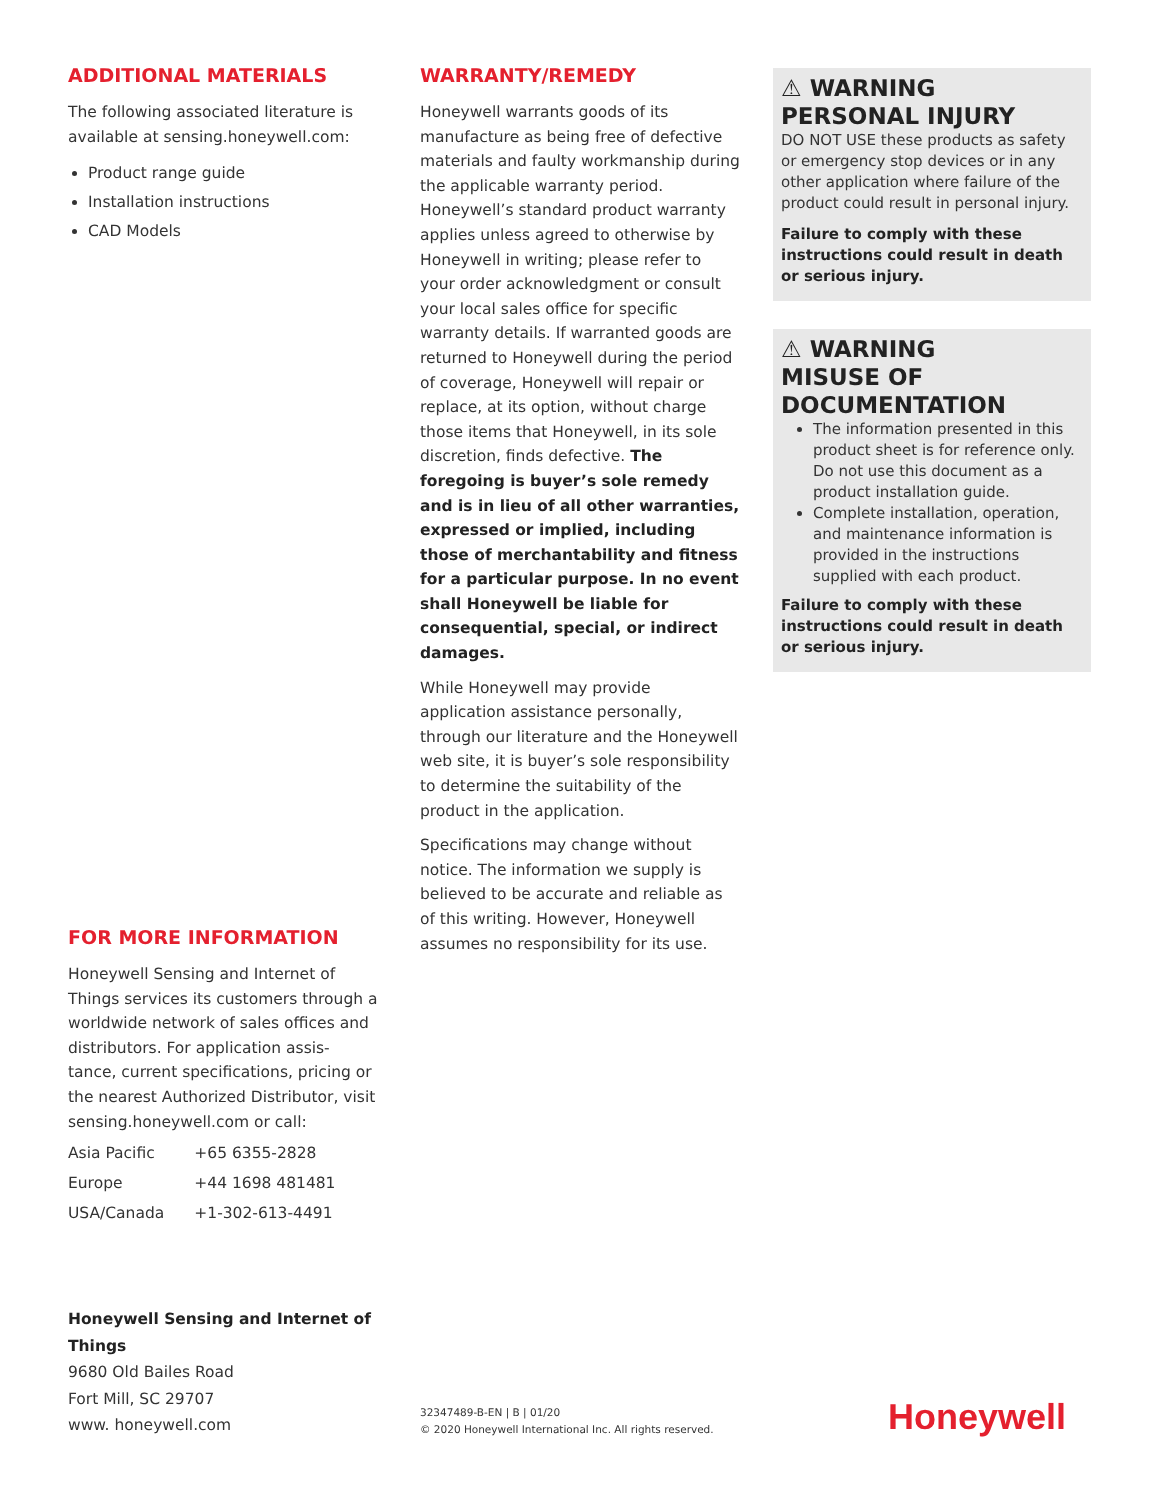ADDITIONAL MATERIALS
The following associated literature is available at sensing.honeywell.com:
Product range guide
Installation instructions
CAD Models
FOR MORE INFORMATION
Honeywell Sensing and Internet of Things services its customers through a worldwide network of sales offices and distributors. For application assis-tance, current specifications, pricing or the nearest Authorized Distributor, visit sensing.honeywell.com or call:
| Asia Pacific | +65 6355-2828 |
| Europe | +44 1698 481481 |
| USA/Canada | +1-302-613-4491 |
Honeywell Sensing and Internet of Things
9680 Old Bailes Road
Fort Mill, SC 29707
www. honeywell.com
WARRANTY/REMEDY
Honeywell warrants goods of its manufacture as being free of defective materials and faulty workmanship during the applicable warranty period. Honeywell’s standard product warranty applies unless agreed to otherwise by Honeywell in writing; please refer to your order acknowledgment or consult your local sales office for specific warranty details. If warranted goods are returned to Honeywell during the period of coverage, Honeywell will repair or replace, at its option, without charge those items that Honeywell, in its sole discretion, finds defective. The foregoing is buyer’s sole remedy and is in lieu of all other warranties, expressed or implied, including those of merchantability and fitness for a particular purpose. In no event shall Honeywell be liable for consequential, special, or indirect damages.
While Honeywell may provide application assistance personally, through our literature and the Honeywell web site, it is buyer’s sole responsibility to determine the suitability of the product in the application.
Specifications may change without notice. The information we supply is believed to be accurate and reliable as of this writing. However, Honeywell assumes no responsibility for its use.
32347489-B-EN | B | 01/20
© 2020 Honeywell International Inc. All rights reserved.
⚠ WARNING
PERSONAL INJURY
DO NOT USE these products as safety or emergency stop devices or in any other application where failure of the product could result in personal injury.
Failure to comply with these instructions could result in death or serious injury.
⚠ WARNING
MISUSE OF DOCUMENTATION
The information presented in this product sheet is for reference only. Do not use this document as a product installation guide.
Complete installation, operation, and maintenance information is provided in the instructions supplied with each product.
Failure to comply with these instructions could result in death or serious injury.
Honeywell